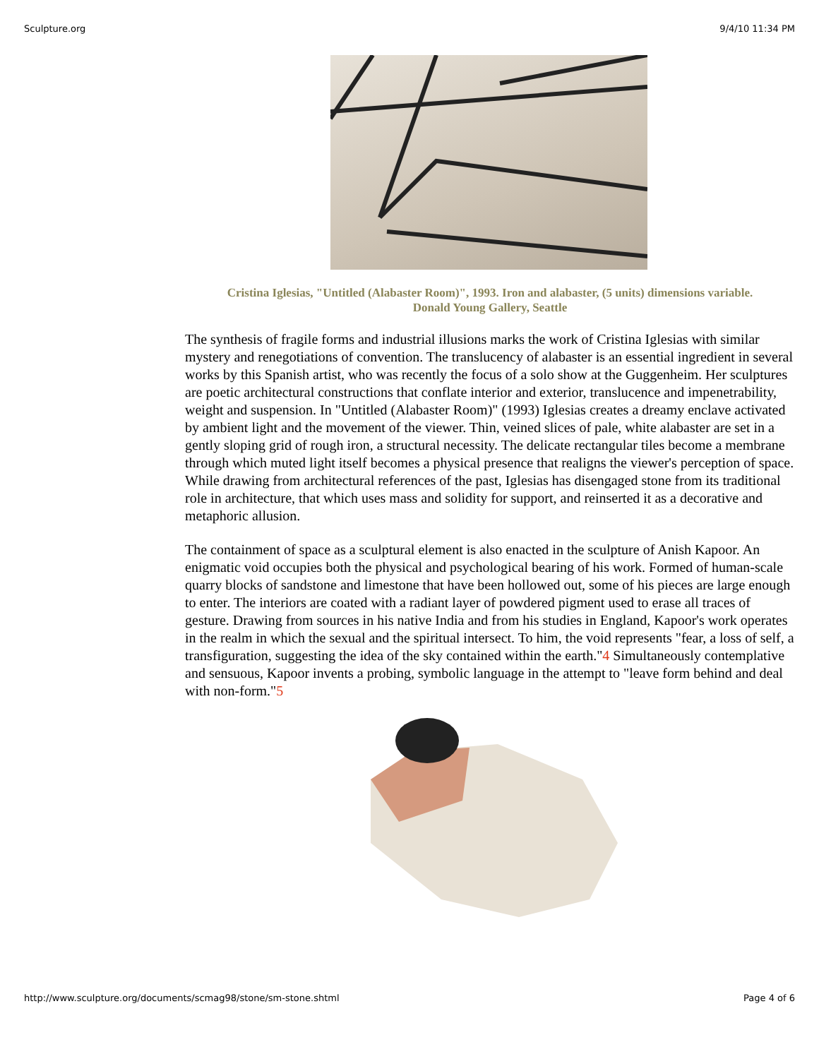Sculpture.org 9/4/10 11:34 PM
Cristina Iglesias, "Untitled (Alabaster Room)", 1993. Iron and alabaster, (5 units) dimensions variable.
Donald Young Gallery, Seattle
The synthesis of fragile forms and industrial illusions marks the work of Cristina Iglesias with similar mystery and renegotiations of convention. The translucency of alabaster is an essential ingredient in several works by this Spanish artist, who was recently the focus of a solo show at the Guggenheim. Her sculptures are poetic architectural constructions that conflate interior and exterior, translucence and impenetrability, weight and suspension. In "Untitled (Alabaster Room)" (1993) Iglesias creates a dreamy enclave activated by ambient light and the movement of the viewer. Thin, veined slices of pale, white alabaster are set in a gently sloping grid of rough iron, a structural necessity. The delicate rectangular tiles become a membrane through which muted light itself becomes a physical presence that realigns the viewer's perception of space. While drawing from architectural references of the past, Iglesias has disengaged stone from its traditional role in architecture, that which uses mass and solidity for support, and reinserted it as a decorative and metaphoric allusion.
The containment of space as a sculptural element is also enacted in the sculpture of Anish Kapoor. An enigmatic void occupies both the physical and psychological bearing of his work. Formed of human-scale quarry blocks of sandstone and limestone that have been hollowed out, some of his pieces are large enough to enter. The interiors are coated with a radiant layer of powdered pigment used to erase all traces of gesture. Drawing from sources in his native India and from his studies in England, Kapoor's work operates in the realm in which the sexual and the spiritual intersect. To him, the void represents "fear, a loss of self, a transfiguration, suggesting the idea of the sky contained within the earth."4 Simultaneously contemplative and sensuous, Kapoor invents a probing, symbolic language in the attempt to "leave form behind and deal with non-form."5
http://www.sculpture.org/documents/scmag98/stone/sm-stone.shtml Page 4 of 6